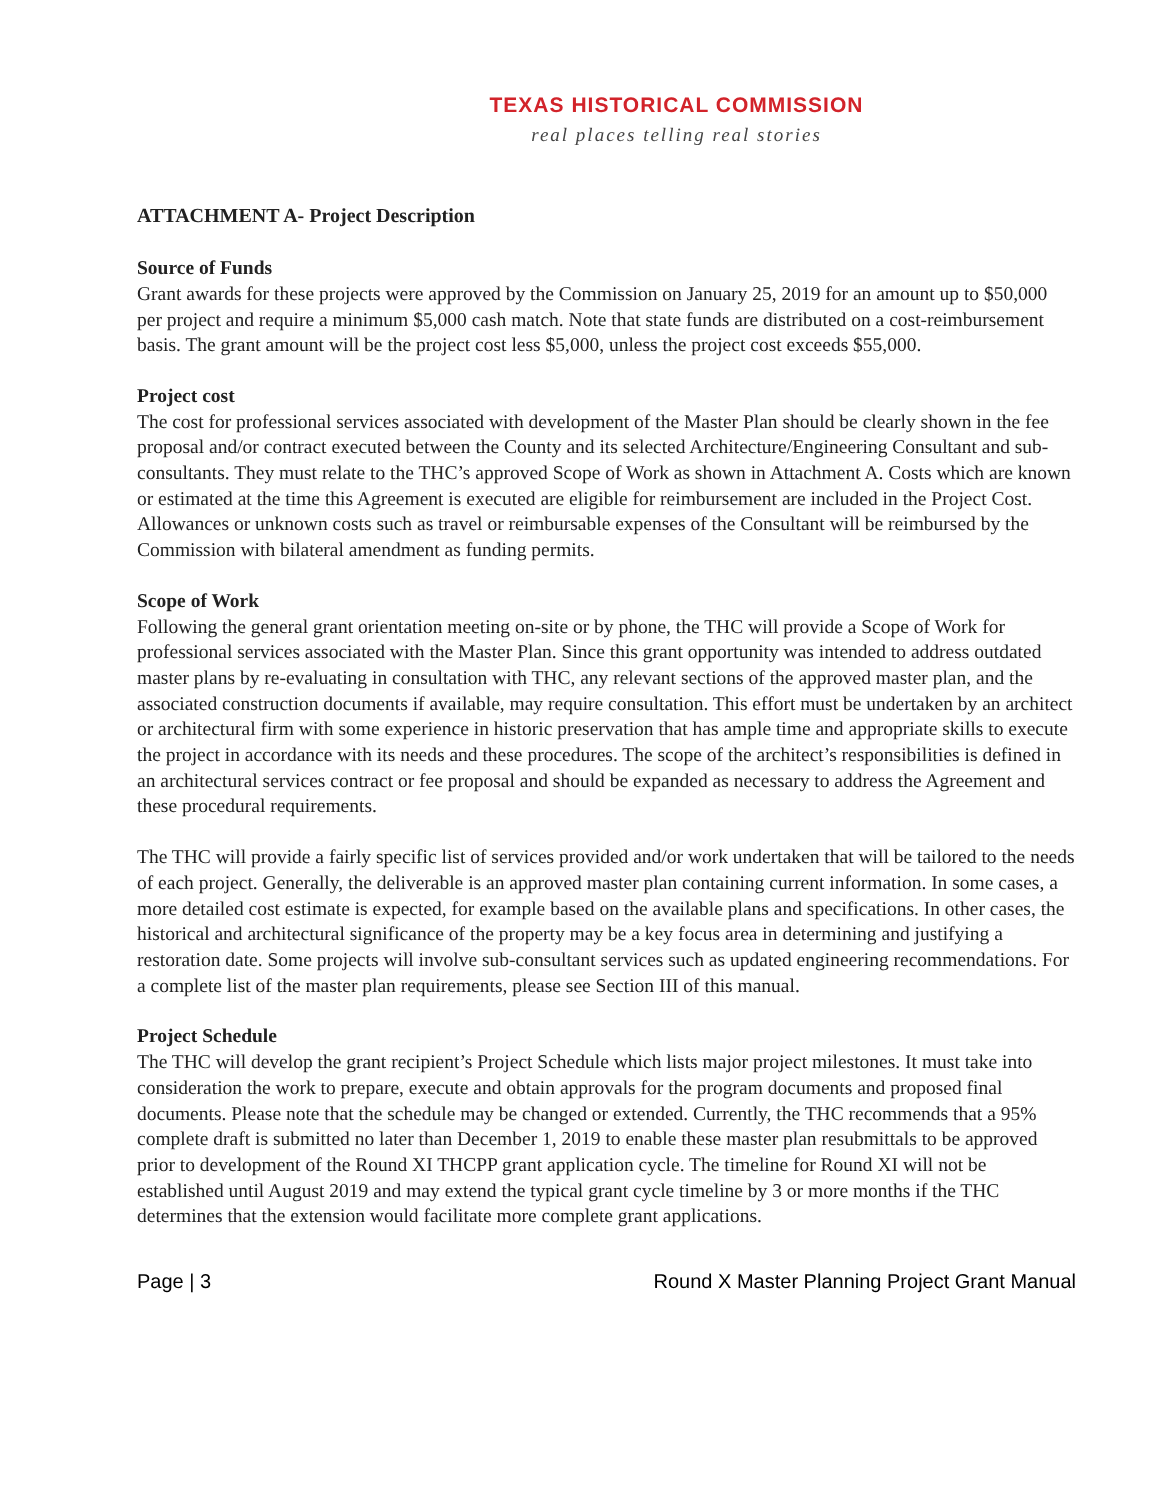TEXAS HISTORICAL COMMISSION
real places telling real stories
ATTACHMENT A- Project Description
Source of Funds
Grant awards for these projects were approved by the Commission on January 25, 2019 for an amount up to $50,000 per project and require a minimum $5,000 cash match. Note that state funds are distributed on a cost-reimbursement basis. The grant amount will be the project cost less $5,000, unless the project cost exceeds $55,000.
Project cost
The cost for professional services associated with development of the Master Plan should be clearly shown in the fee proposal and/or contract executed between the County and its selected Architecture/Engineering Consultant and sub-consultants. They must relate to the THC’s approved Scope of Work as shown in Attachment A. Costs which are known or estimated at the time this Agreement is executed are eligible for reimbursement are included in the Project Cost. Allowances or unknown costs such as travel or reimbursable expenses of the Consultant will be reimbursed by the Commission with bilateral amendment as funding permits.
Scope of Work
Following the general grant orientation meeting on-site or by phone, the THC will provide a Scope of Work for professional services associated with the Master Plan. Since this grant opportunity was intended to address outdated master plans by re-evaluating in consultation with THC, any relevant sections of the approved master plan, and the associated construction documents if available, may require consultation. This effort must be undertaken by an architect or architectural firm with some experience in historic preservation that has ample time and appropriate skills to execute the project in accordance with its needs and these procedures. The scope of the architect’s responsibilities is defined in an architectural services contract or fee proposal and should be expanded as necessary to address the Agreement and these procedural requirements.
The THC will provide a fairly specific list of services provided and/or work undertaken that will be tailored to the needs of each project. Generally, the deliverable is an approved master plan containing current information. In some cases, a more detailed cost estimate is expected, for example based on the available plans and specifications. In other cases, the historical and architectural significance of the property may be a key focus area in determining and justifying a restoration date. Some projects will involve sub-consultant services such as updated engineering recommendations. For a complete list of the master plan requirements, please see Section III of this manual.
Project Schedule
The THC will develop the grant recipient’s Project Schedule which lists major project milestones. It must take into consideration the work to prepare, execute and obtain approvals for the program documents and proposed final documents. Please note that the schedule may be changed or extended. Currently, the THC recommends that a 95% complete draft is submitted no later than December 1, 2019 to enable these master plan resubmittals to be approved prior to development of the Round XI THCPP grant application cycle. The timeline for Round XI will not be established until August 2019 and may extend the typical grant cycle timeline by 3 or more months if the THC determines that the extension would facilitate more complete grant applications.
Page | 3 Round X Master Planning Project Grant Manual